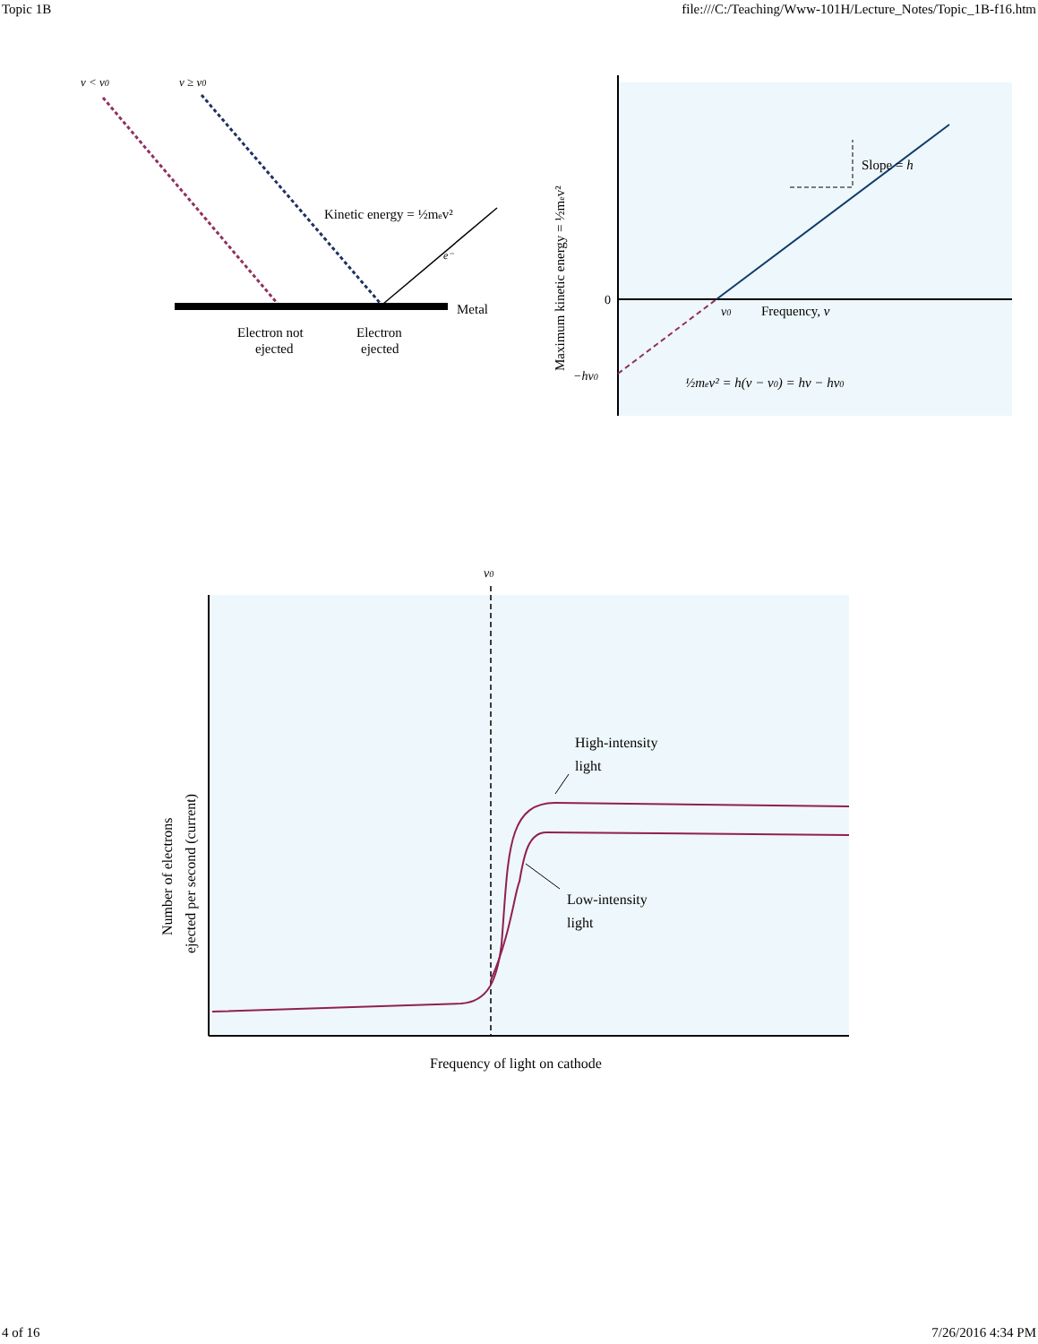Topic 1B file:///C:/Teaching/Www-101H/Lecture_Notes/Topic_1B-f16.htm
ν < ν0
ν ≥ ν0
Kinetic energy = ½mev²
e⁻
Metal
Electron not
ejected
Electron
ejected
Slope = h
0
ν0
Frequency, ν
−hν0
½mev² = h(ν − ν0) = hν − hν0
Maximum kinetic energy = ½mev²
ν0
High-intensity
light
Low-intensity
light
Frequency of light on cathode
Number of electrons
ejected per second (current)
4 of 16 7/26/2016 4:34 PM